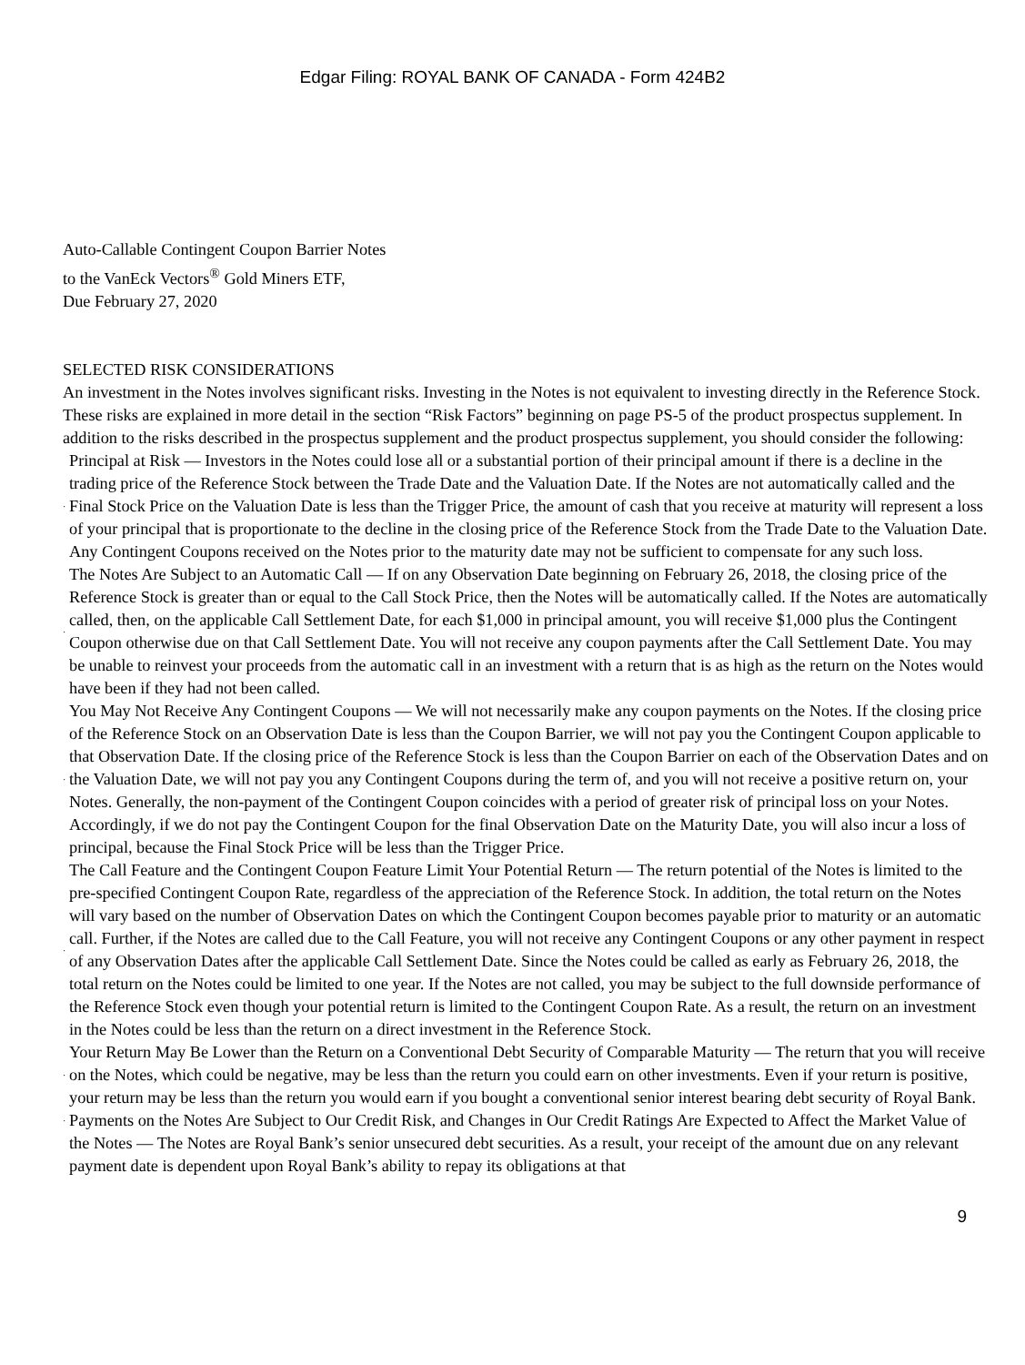Edgar Filing: ROYAL BANK OF CANADA - Form 424B2
Auto-Callable Contingent Coupon Barrier Notes
to the VanEck Vectors<sup>®</sup> Gold Miners ETF,
Due February 27, 2020
SELECTED RISK CONSIDERATIONS
An investment in the Notes involves significant risks. Investing in the Notes is not equivalent to investing directly in the Reference Stock. These risks are explained in more detail in the section “Risk Factors” beginning on page PS-5 of the product prospectus supplement. In addition to the risks described in the prospectus supplement and the product prospectus supplement, you should consider the following:
·
Principal at Risk — Investors in the Notes could lose all or a substantial portion of their principal amount if there is a decline in the trading price of the Reference Stock between the Trade Date and the Valuation Date. If the Notes are not automatically called and the Final Stock Price on the Valuation Date is less than the Trigger Price, the amount of cash that you receive at maturity will represent a loss of your principal that is proportionate to the decline in the closing price of the Reference Stock from the Trade Date to the Valuation Date. Any Contingent Coupons received on the Notes prior to the maturity date may not be sufficient to compensate for any such loss.
·
The Notes Are Subject to an Automatic Call — If on any Observation Date beginning on February 26, 2018, the closing price of the Reference Stock is greater than or equal to the Call Stock Price, then the Notes will be automatically called. If the Notes are automatically called, then, on the applicable Call Settlement Date, for each $1,000 in principal amount, you will receive $1,000 plus the Contingent Coupon otherwise due on that Call Settlement Date. You will not receive any coupon payments after the Call Settlement Date. You may be unable to reinvest your proceeds from the automatic call in an investment with a return that is as high as the return on the Notes would have been if they had not been called.
·
You May Not Receive Any Contingent Coupons — We will not necessarily make any coupon payments on the Notes. If the closing price of the Reference Stock on an Observation Date is less than the Coupon Barrier, we will not pay you the Contingent Coupon applicable to that Observation Date. If the closing price of the Reference Stock is less than the Coupon Barrier on each of the Observation Dates and on the Valuation Date, we will not pay you any Contingent Coupons during the term of, and you will not receive a positive return on, your Notes. Generally, the non-payment of the Contingent Coupon coincides with a period of greater risk of principal loss on your Notes. Accordingly, if we do not pay the Contingent Coupon for the final Observation Date on the Maturity Date, you will also incur a loss of principal, because the Final Stock Price will be less than the Trigger Price.
·
The Call Feature and the Contingent Coupon Feature Limit Your Potential Return — The return potential of the Notes is limited to the pre-specified Contingent Coupon Rate, regardless of the appreciation of the Reference Stock. In addition, the total return on the Notes will vary based on the number of Observation Dates on which the Contingent Coupon becomes payable prior to maturity or an automatic call. Further, if the Notes are called due to the Call Feature, you will not receive any Contingent Coupons or any other payment in respect of any Observation Dates after the applicable Call Settlement Date. Since the Notes could be called as early as February 26, 2018, the total return on the Notes could be limited to one year. If the Notes are not called, you may be subject to the full downside performance of the Reference Stock even though your potential return is limited to the Contingent Coupon Rate. As a result, the return on an investment in the Notes could be less than the return on a direct investment in the Reference Stock.
·
Your Return May Be Lower than the Return on a Conventional Debt Security of Comparable Maturity — The return that you will receive on the Notes, which could be negative, may be less than the return you could earn on other investments. Even if your return is positive, your return may be less than the return you would earn if you bought a conventional senior interest bearing debt security of Royal Bank.
·
Payments on the Notes Are Subject to Our Credit Risk, and Changes in Our Credit Ratings Are Expected to Affect the Market Value of the Notes — The Notes are Royal Bank’s senior unsecured debt securities. As a result, your receipt of the amount due on any relevant payment date is dependent upon Royal Bank’s ability to repay its obligations at that
9